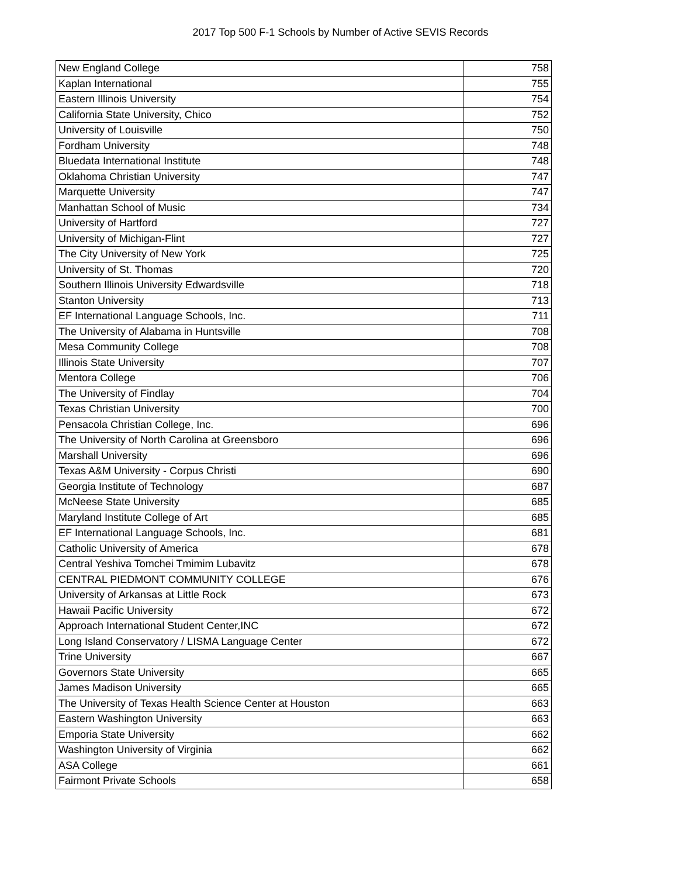2017 Top 500 F-1 Schools by Number of Active SEVIS Records
| New England College | 758 |
| Kaplan International | 755 |
| Eastern Illinois University | 754 |
| California State University, Chico | 752 |
| University of Louisville | 750 |
| Fordham University | 748 |
| Bluedata International Institute | 748 |
| Oklahoma Christian University | 747 |
| Marquette University | 747 |
| Manhattan School of Music | 734 |
| University of Hartford | 727 |
| University of Michigan-Flint | 727 |
| The City University of New York | 725 |
| University of St. Thomas | 720 |
| Southern Illinois University Edwardsville | 718 |
| Stanton University | 713 |
| EF International Language Schools, Inc. | 711 |
| The University of Alabama in Huntsville | 708 |
| Mesa Community College | 708 |
| Illinois State University | 707 |
| Mentora College | 706 |
| The University of Findlay | 704 |
| Texas Christian University | 700 |
| Pensacola Christian College, Inc. | 696 |
| The University of North Carolina at Greensboro | 696 |
| Marshall University | 696 |
| Texas A&M University - Corpus Christi | 690 |
| Georgia Institute of Technology | 687 |
| McNeese State University | 685 |
| Maryland Institute College of Art | 685 |
| EF International Language Schools, Inc. | 681 |
| Catholic University of America | 678 |
| Central Yeshiva Tomchei Tmimim Lubavitz | 678 |
| CENTRAL PIEDMONT COMMUNITY COLLEGE | 676 |
| University of Arkansas at Little Rock | 673 |
| Hawaii Pacific University | 672 |
| Approach International Student Center,INC | 672 |
| Long Island Conservatory / LISMA Language Center | 672 |
| Trine University | 667 |
| Governors State University | 665 |
| James Madison University | 665 |
| The University of Texas Health Science Center at Houston | 663 |
| Eastern Washington University | 663 |
| Emporia State University | 662 |
| Washington University of Virginia | 662 |
| ASA College | 661 |
| Fairmont Private Schools | 658 |